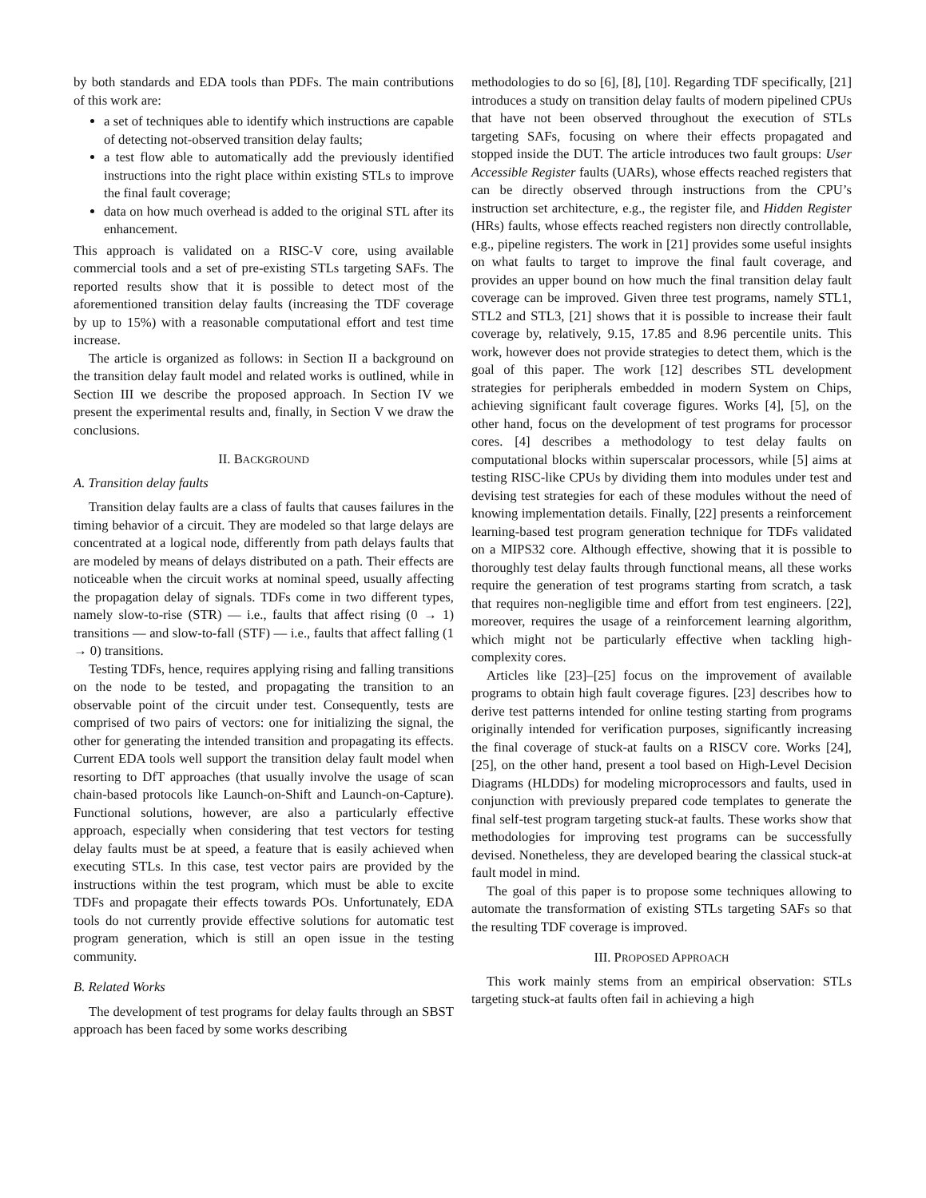by both standards and EDA tools than PDFs. The main contributions of this work are:
a set of techniques able to identify which instructions are capable of detecting not-observed transition delay faults;
a test flow able to automatically add the previously identified instructions into the right place within existing STLs to improve the final fault coverage;
data on how much overhead is added to the original STL after its enhancement.
This approach is validated on a RISC-V core, using available commercial tools and a set of pre-existing STLs targeting SAFs. The reported results show that it is possible to detect most of the aforementioned transition delay faults (increasing the TDF coverage by up to 15%) with a reasonable computational effort and test time increase.
The article is organized as follows: in Section II a background on the transition delay fault model and related works is outlined, while in Section III we describe the proposed approach. In Section IV we present the experimental results and, finally, in Section V we draw the conclusions.
II. BACKGROUND
A. Transition delay faults
Transition delay faults are a class of faults that causes failures in the timing behavior of a circuit. They are modeled so that large delays are concentrated at a logical node, differently from path delays faults that are modeled by means of delays distributed on a path. Their effects are noticeable when the circuit works at nominal speed, usually affecting the propagation delay of signals. TDFs come in two different types, namely slow-to-rise (STR) — i.e., faults that affect rising (0 → 1) transitions — and slow-to-fall (STF) — i.e., faults that affect falling (1 → 0) transitions.
Testing TDFs, hence, requires applying rising and falling transitions on the node to be tested, and propagating the transition to an observable point of the circuit under test. Consequently, tests are comprised of two pairs of vectors: one for initializing the signal, the other for generating the intended transition and propagating its effects. Current EDA tools well support the transition delay fault model when resorting to DfT approaches (that usually involve the usage of scan chain-based protocols like Launch-on-Shift and Launch-on-Capture). Functional solutions, however, are also a particularly effective approach, especially when considering that test vectors for testing delay faults must be at speed, a feature that is easily achieved when executing STLs. In this case, test vector pairs are provided by the instructions within the test program, which must be able to excite TDFs and propagate their effects towards POs. Unfortunately, EDA tools do not currently provide effective solutions for automatic test program generation, which is still an open issue in the testing community.
B. Related Works
The development of test programs for delay faults through an SBST approach has been faced by some works describing
methodologies to do so [6], [8], [10]. Regarding TDF specifically, [21] introduces a study on transition delay faults of modern pipelined CPUs that have not been observed throughout the execution of STLs targeting SAFs, focusing on where their effects propagated and stopped inside the DUT. The article introduces two fault groups: User Accessible Register faults (UARs), whose effects reached registers that can be directly observed through instructions from the CPU’s instruction set architecture, e.g., the register file, and Hidden Register (HRs) faults, whose effects reached registers non directly controllable, e.g., pipeline registers. The work in [21] provides some useful insights on what faults to target to improve the final fault coverage, and provides an upper bound on how much the final transition delay fault coverage can be improved. Given three test programs, namely STL1, STL2 and STL3, [21] shows that it is possible to increase their fault coverage by, relatively, 9.15, 17.85 and 8.96 percentile units. This work, however does not provide strategies to detect them, which is the goal of this paper. The work [12] describes STL development strategies for peripherals embedded in modern System on Chips, achieving significant fault coverage figures. Works [4], [5], on the other hand, focus on the development of test programs for processor cores. [4] describes a methodology to test delay faults on computational blocks within superscalar processors, while [5] aims at testing RISC-like CPUs by dividing them into modules under test and devising test strategies for each of these modules without the need of knowing implementation details. Finally, [22] presents a reinforcement learning-based test program generation technique for TDFs validated on a MIPS32 core. Although effective, showing that it is possible to thoroughly test delay faults through functional means, all these works require the generation of test programs starting from scratch, a task that requires non-negligible time and effort from test engineers. [22], moreover, requires the usage of a reinforcement learning algorithm, which might not be particularly effective when tackling high-complexity cores.
Articles like [23]–[25] focus on the improvement of available programs to obtain high fault coverage figures. [23] describes how to derive test patterns intended for online testing starting from programs originally intended for verification purposes, significantly increasing the final coverage of stuck-at faults on a RISCV core. Works [24], [25], on the other hand, present a tool based on High-Level Decision Diagrams (HLDDs) for modeling microprocessors and faults, used in conjunction with previously prepared code templates to generate the final self-test program targeting stuck-at faults. These works show that methodologies for improving test programs can be successfully devised. Nonetheless, they are developed bearing the classical stuck-at fault model in mind.
The goal of this paper is to propose some techniques allowing to automate the transformation of existing STLs targeting SAFs so that the resulting TDF coverage is improved.
III. PROPOSED APPROACH
This work mainly stems from an empirical observation: STLs targeting stuck-at faults often fail in achieving a high